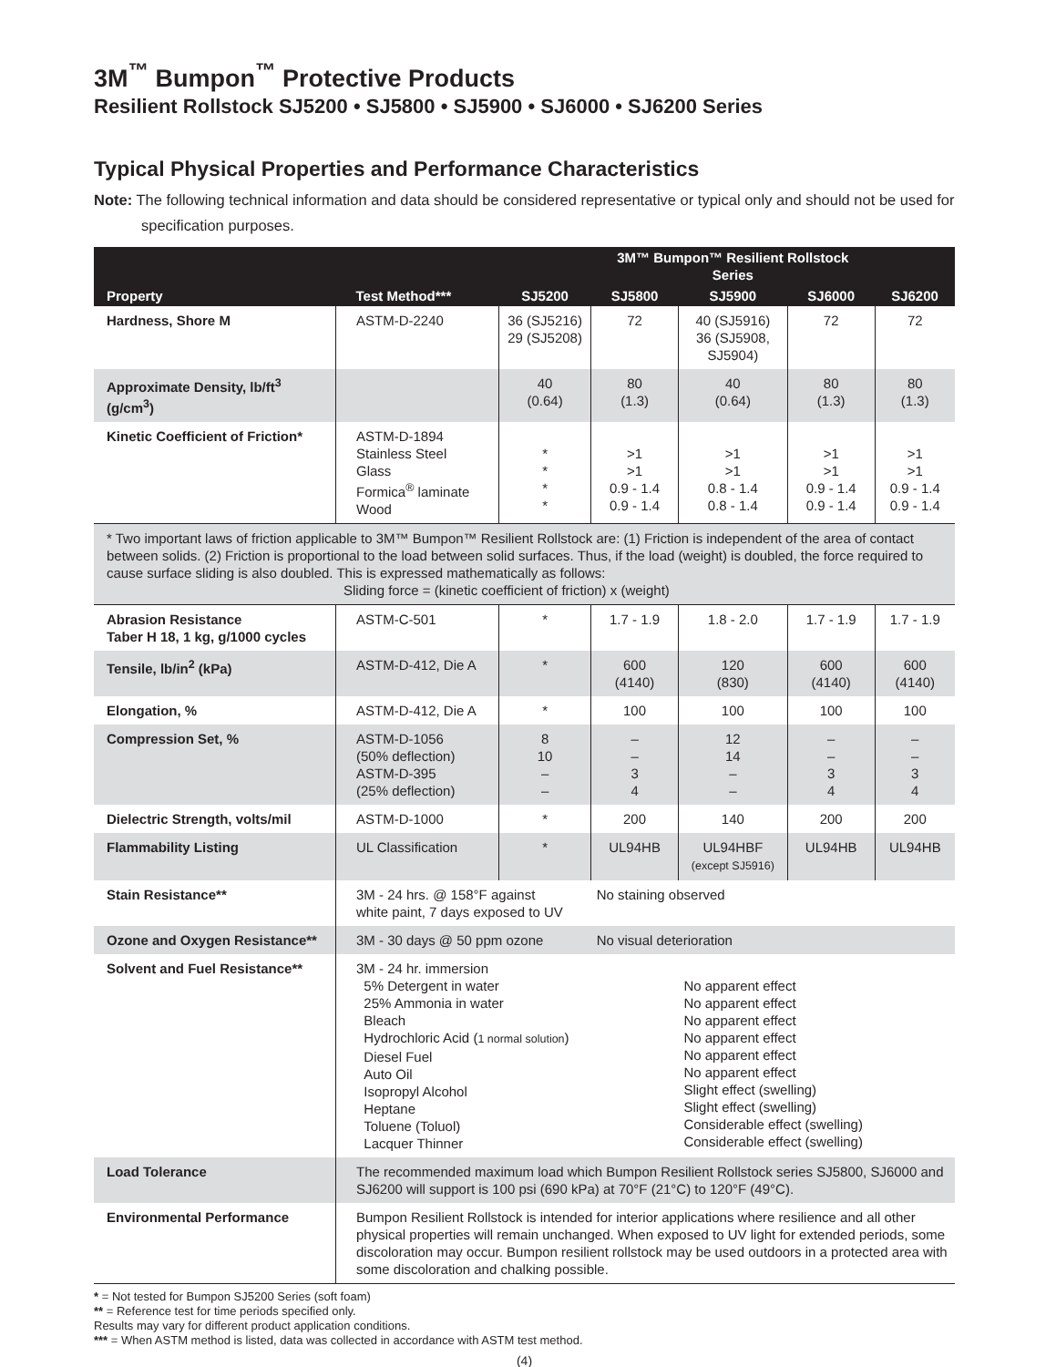3M<sup>™</sup> Bumpon<sup>™</sup> Protective Products
Resilient Rollstock SJ5200 • SJ5800 • SJ5900 • SJ6000 • SJ6200 Series
Typical Physical Properties and Performance Characteristics
Note: The following technical information and data should be considered representative or typical only and should not be used for specification purposes.
| Property | Test Method*** | | 3M™ Bumpon™ Resilient Rollstock Series | | | |
| --- | --- | --- | --- | --- | --- | --- |
| | | SJ5200 | SJ5800 | SJ5900 | SJ6000 | SJ6200 |
| Hardness, Shore M | ASTM-D-2240 | 36 (SJ5216) 29 (SJ5208) | 72 | 40 (SJ5916) 36 (SJ5908, SJ5904) | 72 | 72 |
| Approximate Density, lb/ft<sup>3</sup> (g/cm<sup>3</sup>) | | 40 (0.64) | 80 (1.3) | 40 (0.64) | 80 (1.3) | 80 (1.3) |
| Kinetic Coefficient of Friction* | ASTM-D-1894 Stainless Steel Glass Formica<sup>®</sup> laminate Wood | * * * * | >1 >1 0.9 - 1.4 0.9 - 1.4 | >1 >1 0.8 - 1.4 0.8 - 1.4 | >1 >1 0.9 - 1.4 0.9 - 1.4 | >1 >1 0.9 - 1.4 0.9 - 1.4 |
| * Two important laws of friction applicable to 3M™ Bumpon™ Resilient Rollstock are: (1) Friction is independent of the area of contact between solids. (2) Friction is proportional to the load between solid surfaces. Thus, if the load (weight) is doubled, the force required to cause surface sliding is also doubled. This is expressed mathematically as follows: Sliding force = (kinetic coefficient of friction) x (weight) | | | | | | |
| Abrasion Resistance Taber H 18, 1 kg, g/1000 cycles | ASTM-C-501 | * | 1.7 - 1.9 | 1.8 - 2.0 | 1.7 - 1.9 | 1.7 - 1.9 |
| Tensile, lb/in<sup>2</sup> (kPa) | ASTM-D-412, Die A | * | 600 (4140) | 120 (830) | 600 (4140) | 600 (4140) |
| Elongation, % | ASTM-D-412, Die A | * | 100 | 100 | 100 | 100 |
| Compression Set, % | ASTM-D-1056 (50% deflection) ASTM-D-395 (25% deflection) | 8 10 – – | – – 3 4 | 12 14 – – | – – 3 4 | – – 3 4 |
| Dielectric Strength, volts/mil | ASTM-D-1000 | * | 200 | 140 | 200 | 200 |
| Flammability Listing | UL Classification | * | UL94HB | UL94HBF (except SJ5916) | UL94HB | UL94HB |
| Stain Resistance** | 3M - 24 hrs. @ 158°F against white paint, 7 days exposed to UV | | No staining observed | | | |
| Ozone and Oxygen Resistance** | 3M - 30 days @ 50 ppm ozone | | No visual deterioration | | | |
| Solvent and Fuel Resistance** | 3M - 24 hr. immersion 5% Detergent in water 25% Ammonia in water Bleach Hydrochloric Acid ( 1 normal solution ) Diesel Fuel Auto Oil Isopropyl Alcohol Heptane Toluene (Toluol) Lacquer Thinner | | | No apparent effect No apparent effect No apparent effect No apparent effect No apparent effect No apparent effect Slight effect (swelling) Slight effect (swelling) Considerable effect (swelling) Considerable effect (swelling) | | |
| Load Tolerance | The recommended maximum load which Bumpon Resilient Rollstock series SJ5800, SJ6000 and SJ6200 will support is 100 psi (690 kPa) at 70°F (21°C) to 120°F (49°C). | | | | | |
| Environmental Performance | Bumpon Resilient Rollstock is intended for interior applications where resilience and all other physical properties will remain unchanged. When exposed to UV light for extended periods, some discoloration may occur. Bumpon resilient rollstock may be used outdoors in a protected area with some discoloration and chalking possible. | | | | | |
* = Not tested for Bumpon SJ5200 Series (soft foam)
** = Reference test for time periods specified only.
Results may vary for different product application conditions.
*** = When ASTM method is listed, data was collected in accordance with ASTM test method.
(4)